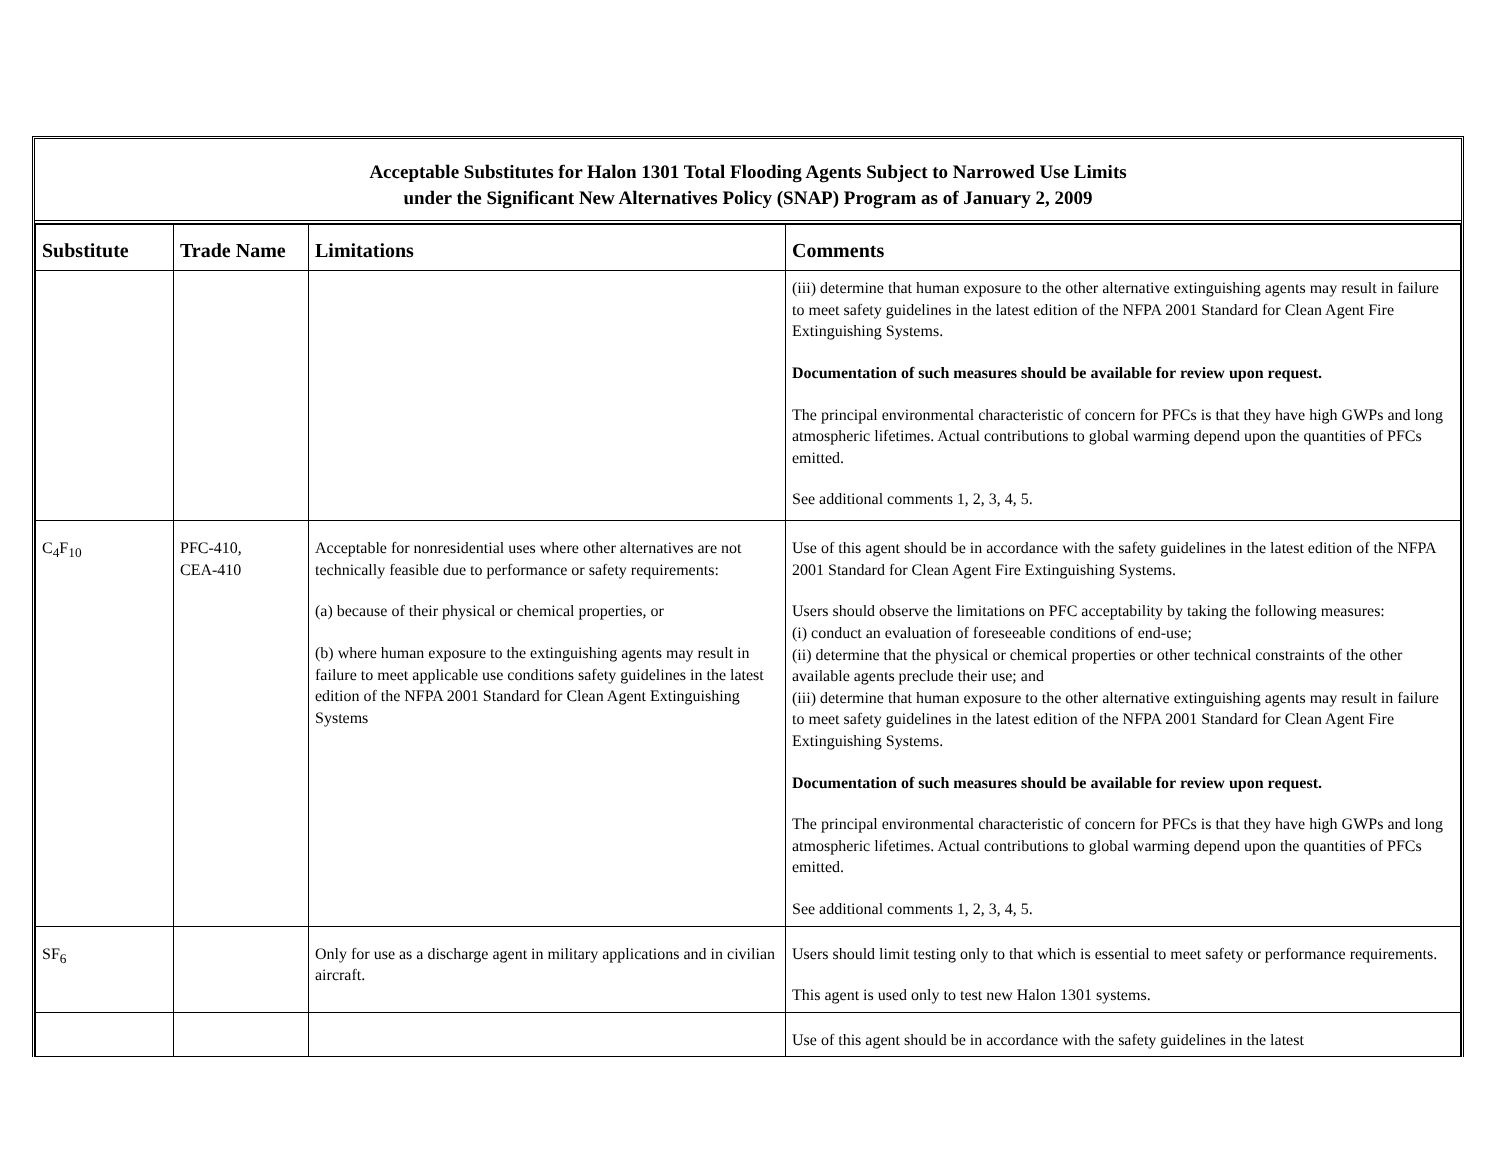Acceptable Substitutes for Halon 1301 Total Flooding Agents Subject to Narrowed Use Limits
under the Significant New Alternatives Policy (SNAP) Program as of January 2, 2009
| Substitute | Trade Name | Limitations | Comments |
| --- | --- | --- | --- |
| | | | (iii) determine that human exposure to the other alternative extinguishing agents may result in failure to meet safety guidelines in the latest edition of the NFPA 2001 Standard for Clean Agent Fire Extinguishing Systems. Documentation of such measures should be available for review upon request. The principal environmental characteristic of concern for PFCs is that they have high GWPs and long atmospheric lifetimes. Actual contributions to global warming depend upon the quantities of PFCs emitted. See additional comments 1, 2, 3, 4, 5. |
| C<sub>4</sub>F<sub>10</sub> | PFC-410, CEA-410 | Acceptable for nonresidential uses where other alternatives are not technically feasible due to performance or safety requirements: (a) because of their physical or chemical properties, or (b) where human exposure to the extinguishing agents may result in failure to meet applicable use conditions safety guidelines in the latest edition of the NFPA 2001 Standard for Clean Agent Extinguishing Systems | Use of this agent should be in accordance with the safety guidelines in the latest edition of the NFPA 2001 Standard for Clean Agent Fire Extinguishing Systems. Users should observe the limitations on PFC acceptability by taking the following measures: (i) conduct an evaluation of foreseeable conditions of end-use; (ii) determine that the physical or chemical properties or other technical constraints of the other available agents preclude their use; and (iii) determine that human exposure to the other alternative extinguishing agents may result in failure to meet safety guidelines in the latest edition of the NFPA 2001 Standard for Clean Agent Fire Extinguishing Systems. Documentation of such measures should be available for review upon request. The principal environmental characteristic of concern for PFCs is that they have high GWPs and long atmospheric lifetimes. Actual contributions to global warming depend upon the quantities of PFCs emitted. See additional comments 1, 2, 3, 4, 5. |
| SF<sub>6</sub> | | Only for use as a discharge agent in military applications and in civilian aircraft. | Users should limit testing only to that which is essential to meet safety or performance requirements. This agent is used only to test new Halon 1301 systems. |
| | | | Use of this agent should be in accordance with the safety guidelines in the latest |